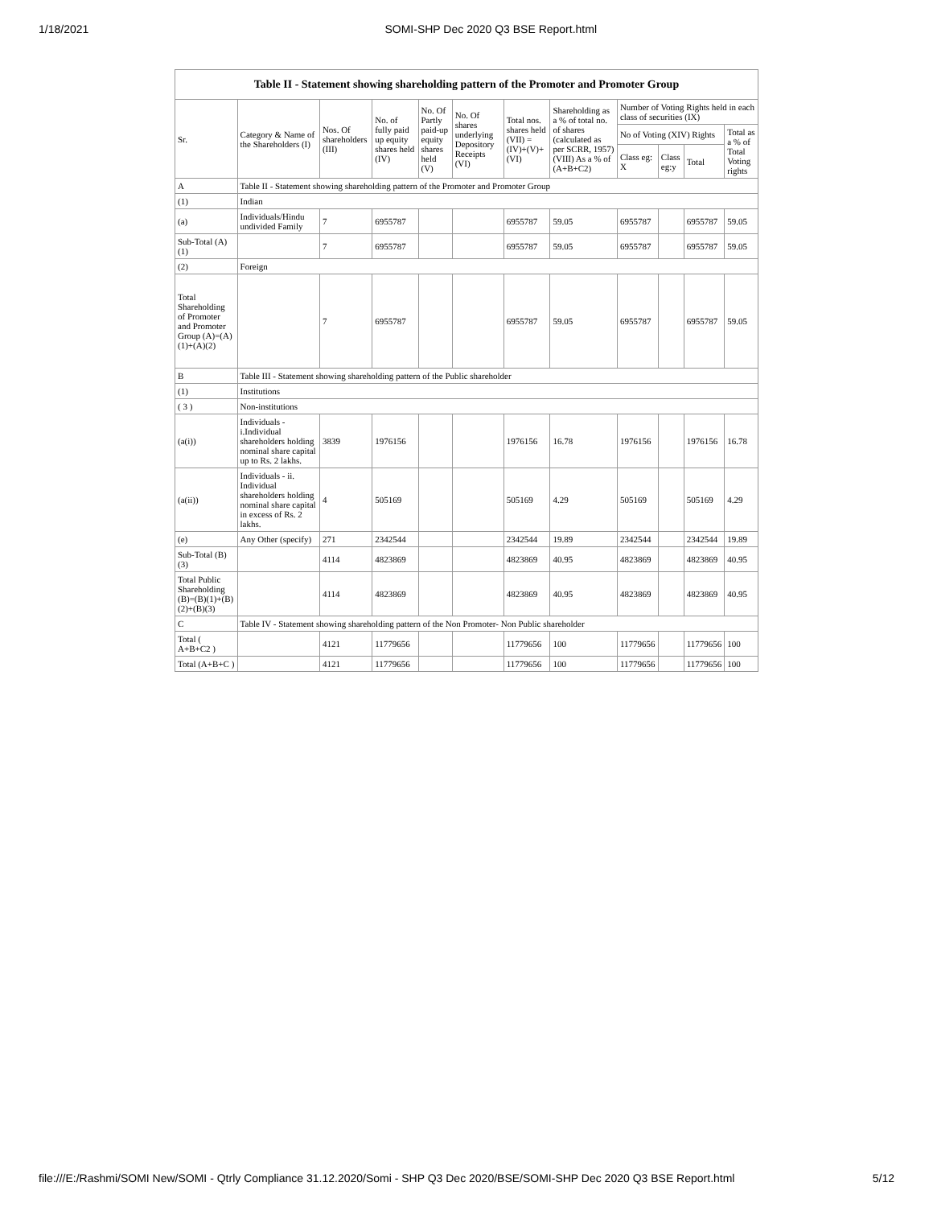1/18/2021 SOMI-SHP Dec 2020 Q3 BSE Report.html
Table II - Statement showing shareholding pattern of the Promoter and Promoter Group
| Sr. | Category & Name of the Shareholders (I) | Nos. Of shareholders (III) | No. of fully paid up equity shares held (IV) | No. Of Partly paid-up equity shares held (V) | No. Of shares underlying Depository Receipts (VI) | Total nos. shares held (VII) = (IV)+(V)+ (VI) | Shareholding as a % of total no. of shares (calculated as per SCRR, 1957) (VIII) As a % of (A+B+C2) | Number of Voting Rights held in each class of securities (IX) | | | |
| --- | --- | --- | --- | --- | --- | --- | --- | --- | --- | --- | --- |
| | | | | | | | | No of Voting (XIV) Rights | | | Total as a % of Total Voting rights |
| | | | | | | | | Class eg: X | Class eg:y | Total | |
| A | Table II - Statement showing shareholding pattern of the Promoter and Promoter Group | | | | | | | | | | |
| (1) | Indian | | | | | | | | | | |
| (a) | Individuals/Hindu undivided Family | 7 | 6955787 | | | 6955787 | 59.05 | 6955787 | | 6955787 | 59.05 |
| Sub-Total (A)(1) | | 7 | 6955787 | | | 6955787 | 59.05 | 6955787 | | 6955787 | 59.05 |
| (2) | Foreign | | | | | | | | | | |
| Total Shareholding of Promoter and Promoter Group (A)=(A)(1)+(A)(2) | | 7 | 6955787 | | | 6955787 | 59.05 | 6955787 | | 6955787 | 59.05 |
| B | Table III - Statement showing shareholding pattern of the Public shareholder | | | | | | | | | | |
| (1) | Institutions | | | | | | | | | | |
| ( 3 ) | Non-institutions | | | | | | | | | | |
| (a(i)) | Individuals - i.Individual shareholders holding nominal share capital up to Rs. 2 lakhs. | 3839 | 1976156 | | | 1976156 | 16.78 | 1976156 | | 1976156 | 16.78 |
| (a(ii)) | Individuals - ii. Individual shareholders holding nominal share capital in excess of Rs. 2 lakhs. | 4 | 505169 | | | 505169 | 4.29 | 505169 | | 505169 | 4.29 |
| (e) | Any Other (specify) | 271 | 2342544 | | | 2342544 | 19.89 | 2342544 | | 2342544 | 19.89 |
| Sub-Total (B)(3) | | 4114 | 4823869 | | | 4823869 | 40.95 | 4823869 | | 4823869 | 40.95 |
| Total Public Shareholding (B)=(B)(1)+(B)(2)+(B)(3) | | 4114 | 4823869 | | | 4823869 | 40.95 | 4823869 | | 4823869 | 40.95 |
| C | Table IV - Statement showing shareholding pattern of the Non Promoter- Non Public shareholder | | | | | | | | | | |
| Total ( A+B+C2 ) | | 4121 | 11779656 | | | 11779656 | 100 | 11779656 | | 11779656 | 100 |
| Total (A+B+C ) | | 4121 | 11779656 | | | 11779656 | 100 | 11779656 | | 11779656 | 100 |
file:///E:/Rashmi/SOMI New/SOMI - Qtrly Compliance 31.12.2020/Somi - SHP Q3 Dec 2020/BSE/SOMI-SHP Dec 2020 Q3 BSE Report.html 5/12